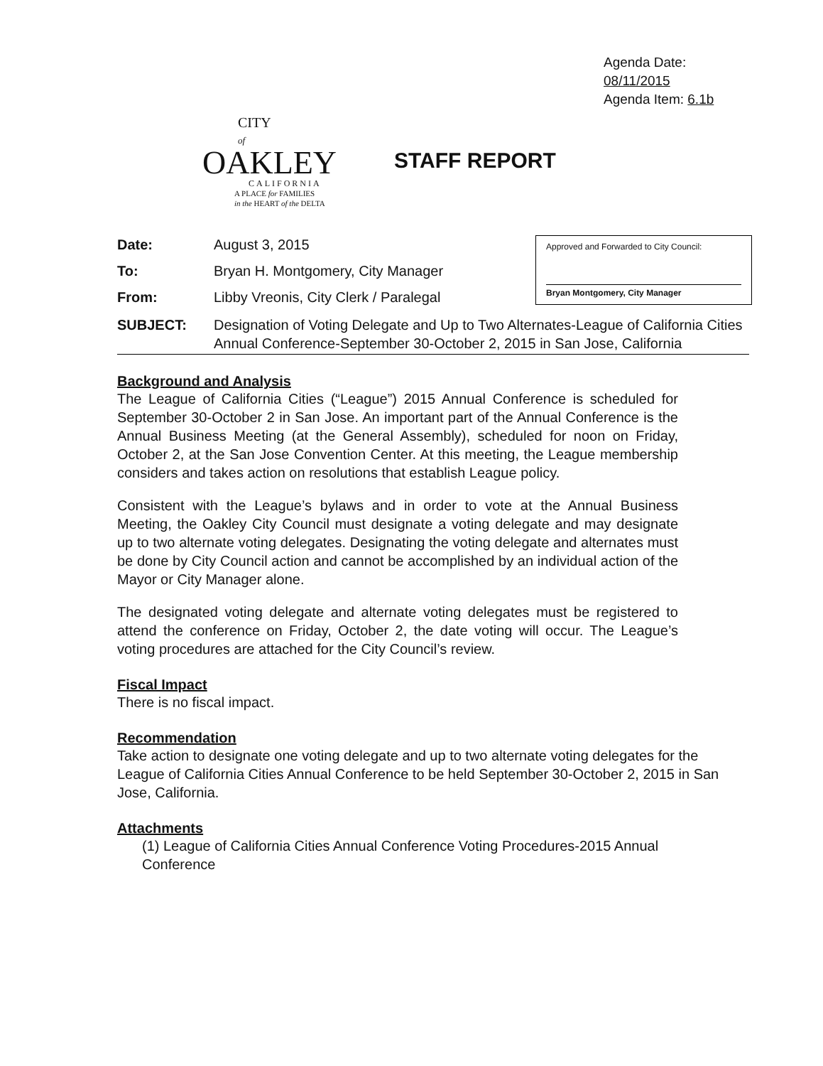Agenda Date: 08/11/2015
Agenda Item: 6.1b
CITY
of
OAKLEY
CALIFORNIA
A PLACE for FAMILIES
in the HEART of the DELTA
STAFF REPORT
Date: August 3, 2015
To: Bryan H. Montgomery, City Manager
From: Libby Vreonis, City Clerk / Paralegal
Approved and Forwarded to City Council:
Bryan Montgomery, City Manager
SUBJECT: Designation of Voting Delegate and Up to Two Alternates-League of California Cities Annual Conference-September 30-October 2, 2015 in San Jose, California
Background and Analysis
The League of California Cities (“League”) 2015 Annual Conference is scheduled for September 30-October 2 in San Jose. An important part of the Annual Conference is the Annual Business Meeting (at the General Assembly), scheduled for noon on Friday, October 2, at the San Jose Convention Center. At this meeting, the League membership considers and takes action on resolutions that establish League policy.
Consistent with the League’s bylaws and in order to vote at the Annual Business Meeting, the Oakley City Council must designate a voting delegate and may designate up to two alternate voting delegates. Designating the voting delegate and alternates must be done by City Council action and cannot be accomplished by an individual action of the Mayor or City Manager alone.
The designated voting delegate and alternate voting delegates must be registered to attend the conference on Friday, October 2, the date voting will occur. The League’s voting procedures are attached for the City Council’s review.
Fiscal Impact
There is no fiscal impact.
Recommendation
Take action to designate one voting delegate and up to two alternate voting delegates for the League of California Cities Annual Conference to be held September 30-October 2, 2015 in San Jose, California.
Attachments
(1) League of California Cities Annual Conference Voting Procedures-2015 Annual Conference